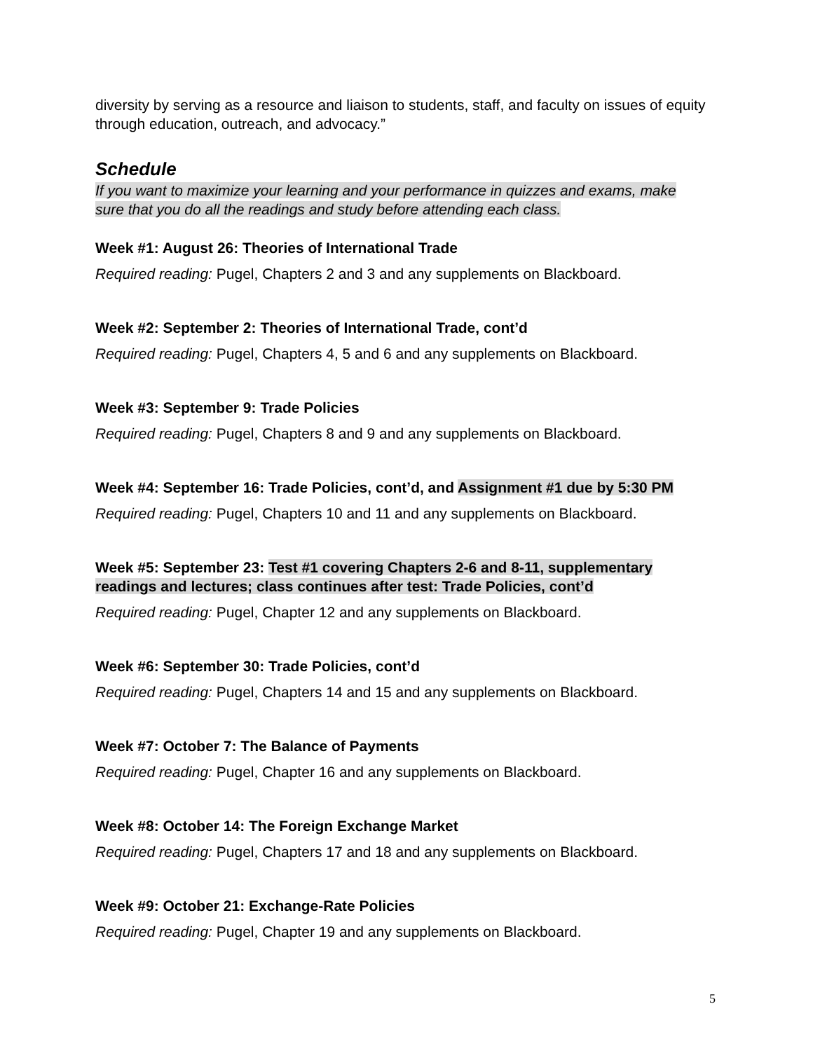diversity by serving as a resource and liaison to students, staff, and faculty on issues of equity through education, outreach, and advocacy.”
Schedule
If you want to maximize your learning and your performance in quizzes and exams, make sure that you do all the readings and study before attending each class.
Week #1: August 26: Theories of International Trade
Required reading: Pugel, Chapters 2 and 3 and any supplements on Blackboard.
Week #2: September 2: Theories of International Trade, cont’d
Required reading: Pugel, Chapters 4, 5 and 6 and any supplements on Blackboard.
Week #3: September 9: Trade Policies
Required reading: Pugel, Chapters 8 and 9 and any supplements on Blackboard.
Week #4: September 16: Trade Policies, cont’d, and Assignment #1 due by 5:30 PM
Required reading: Pugel, Chapters 10 and 11 and any supplements on Blackboard.
Week #5: September 23: Test #1 covering Chapters 2-6 and 8-11, supplementary readings and lectures; class continues after test: Trade Policies, cont’d
Required reading: Pugel, Chapter 12 and any supplements on Blackboard.
Week #6: September 30: Trade Policies, cont’d
Required reading: Pugel, Chapters 14 and 15 and any supplements on Blackboard.
Week #7: October 7: The Balance of Payments
Required reading: Pugel, Chapter 16 and any supplements on Blackboard.
Week #8: October 14: The Foreign Exchange Market
Required reading: Pugel, Chapters 17 and 18 and any supplements on Blackboard.
Week #9: October 21: Exchange-Rate Policies
Required reading: Pugel, Chapter 19 and any supplements on Blackboard.
5